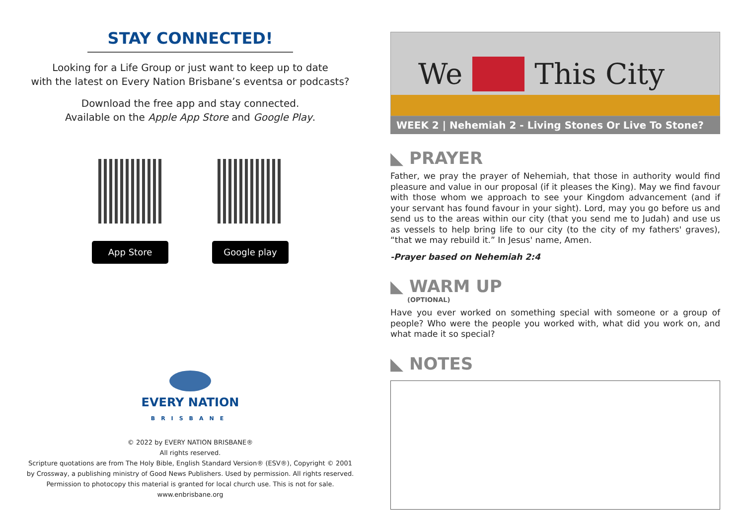STAY CONNECTED!
Looking for a Life Group or just want to keep up to date
with the latest on Every Nation Brisbane’s eventsa or podcasts?
Download the free app and stay connected.
Available on the Apple App Store and Google Play.
App Store Google play
EVERY NATION
BRISBANE
© 2022 by EVERY NATION BRISBANE®
All rights reserved.
Scripture quotations are from The Holy Bible, English Standard Version® (ESV®), Copyright © 2001
by Crossway, a publishing ministry of Good News Publishers. Used by permission. All rights reserved.
Permission to photocopy this material is granted for local church use. This is not for sale.
www.enbrisbane.org
We This City
WEEK 2 | Nehemiah 2 - Living Stones Or Live To Stone?
◣ PRAYER
Father, we pray the prayer of Nehemiah, that those in authority would find pleasure and value in our proposal (if it pleases the King). May we find favour with those whom we approach to see your Kingdom advancement (and if your servant has found favour in your sight). Lord, may you go before us and send us to the areas within our city (that you send me to Judah) and use us as vessels to help bring life to our city (to the city of my fathers' graves), “that we may rebuild it.” In Jesus' name, Amen.
-Prayer based on Nehemiah 2:4
◣ WARM UP
(OPTIONAL)
Have you ever worked on something special with someone or a group of people? Who were the people you worked with, what did you work on, and what made it so special?
◣ NOTES